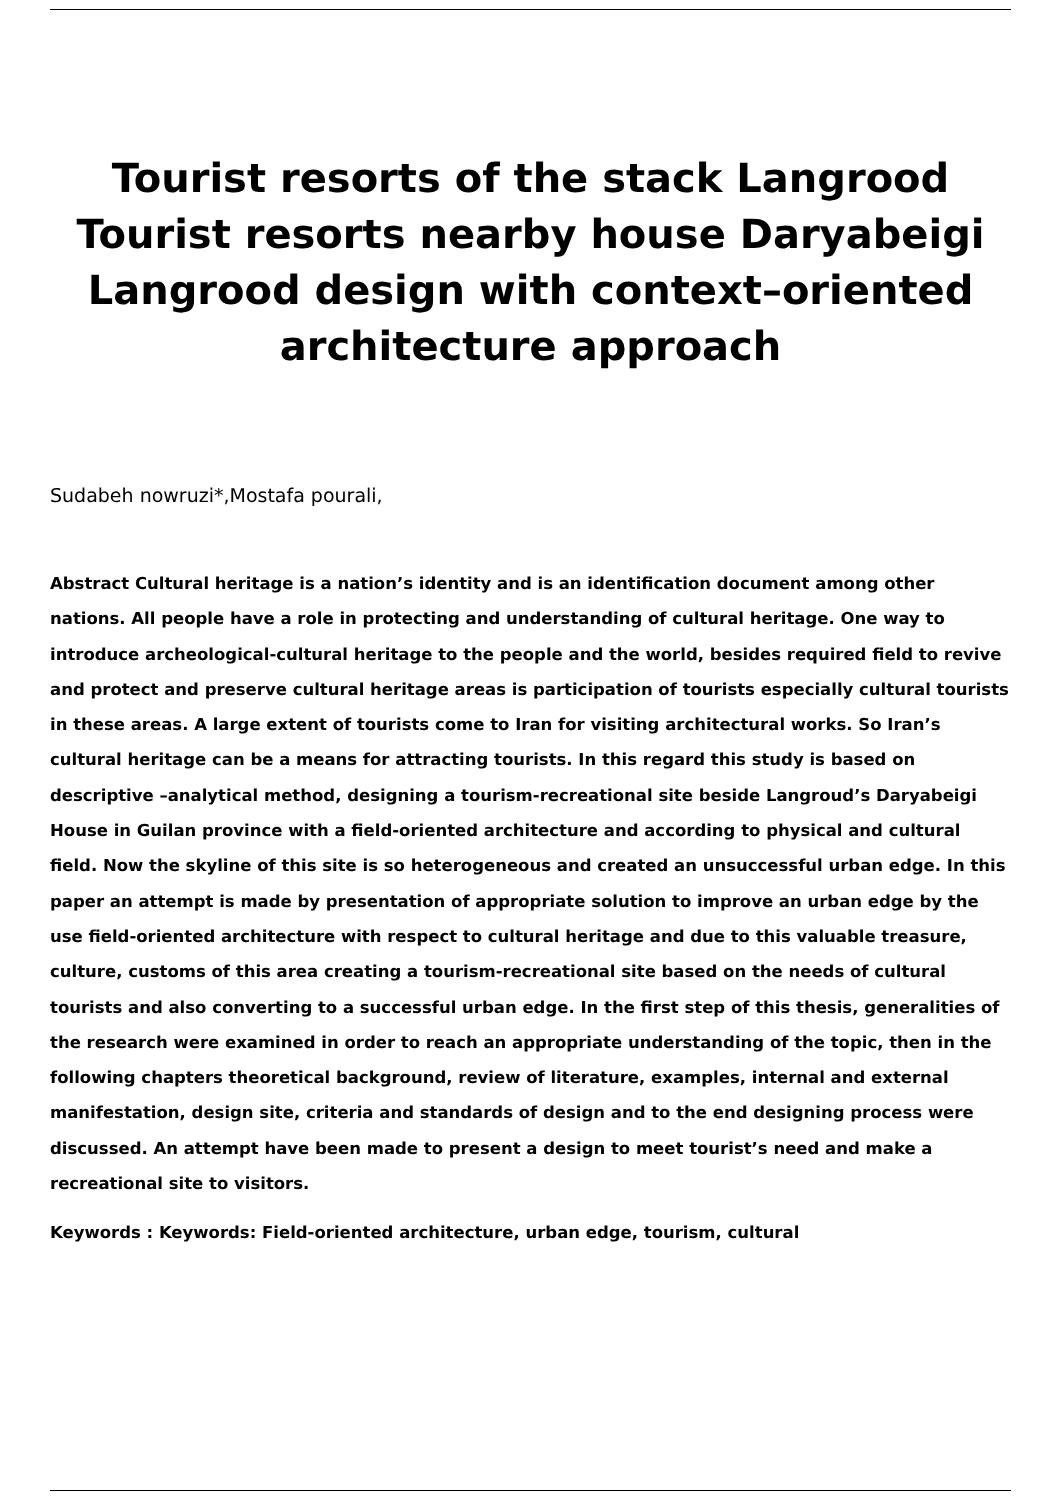Tourist resorts of the stack Langrood Tourist resorts nearby house Daryabeigi Langrood design with context–oriented architecture approach
Sudabeh nowruzi*,Mostafa pourali,
Abstract Cultural heritage is a nation’s identity and is an identification document among other nations. All people have a role in protecting and understanding of cultural heritage. One way to introduce archeological-cultural heritage to the people and the world, besides required field to revive and protect and preserve cultural heritage areas is participation of tourists especially cultural tourists in these areas. A large extent of tourists come to Iran for visiting architectural works. So Iran’s cultural heritage can be a means for attracting tourists. In this regard this study is based on descriptive –analytical method, designing a tourism-recreational site beside Langroud’s Daryabeigi House in Guilan province with a field-oriented architecture and according to physical and cultural field. Now the skyline of this site is so heterogeneous and created an unsuccessful urban edge. In this paper an attempt is made by presentation of appropriate solution to improve an urban edge by the use field-oriented architecture with respect to cultural heritage and due to this valuable treasure, culture, customs of this area creating a tourism-recreational site based on the needs of cultural tourists and also converting to a successful urban edge. In the first step of this thesis, generalities of the research were examined in order to reach an appropriate understanding of the topic, then in the following chapters theoretical background, review of literature, examples, internal and external manifestation, design site, criteria and standards of design and to the end designing process were discussed. An attempt have been made to present a design to meet tourist’s need and make a recreational site to visitors.
Keywords : Keywords: Field-oriented architecture, urban edge, tourism, cultural